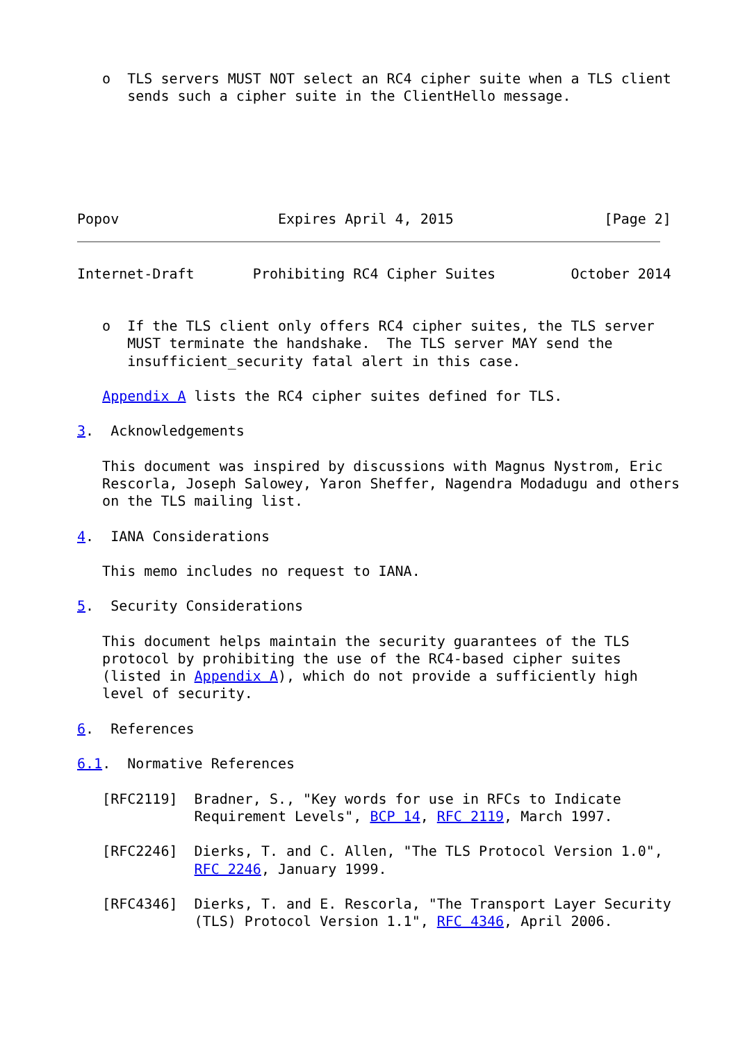o  TLS servers MUST NOT select an RC4 cipher suite when a TLS client
      sends such a cipher suite in the ClientHello message.
Popov                   Expires April 4, 2015                  [Page 2]
Internet-Draft       Prohibiting RC4 Cipher Suites         October 2014


   o  If the TLS client only offers RC4 cipher suites, the TLS server
      MUST terminate the handshake.  The TLS server MAY send the
      insufficient_security fatal alert in this case.

   Appendix A lists the RC4 cipher suites defined for TLS.

3.  Acknowledgements

   This document was inspired by discussions with Magnus Nystrom, Eric
   Rescorla, Joseph Salowey, Yaron Sheffer, Nagendra Modadugu and others
   on the TLS mailing list.

4.  IANA Considerations

   This memo includes no request to IANA.

5.  Security Considerations

   This document helps maintain the security guarantees of the TLS
   protocol by prohibiting the use of the RC4-based cipher suites
   (listed in Appendix A), which do not provide a sufficiently high
   level of security.

6.  References

6.1.  Normative References

   [RFC2119]  Bradner, S., "Key words for use in RFCs to Indicate
              Requirement Levels", BCP 14, RFC 2119, March 1997.

   [RFC2246]  Dierks, T. and C. Allen, "The TLS Protocol Version 1.0",
              RFC 2246, January 1999.

   [RFC4346]  Dierks, T. and E. Rescorla, "The Transport Layer Security
              (TLS) Protocol Version 1.1", RFC 4346, April 2006.